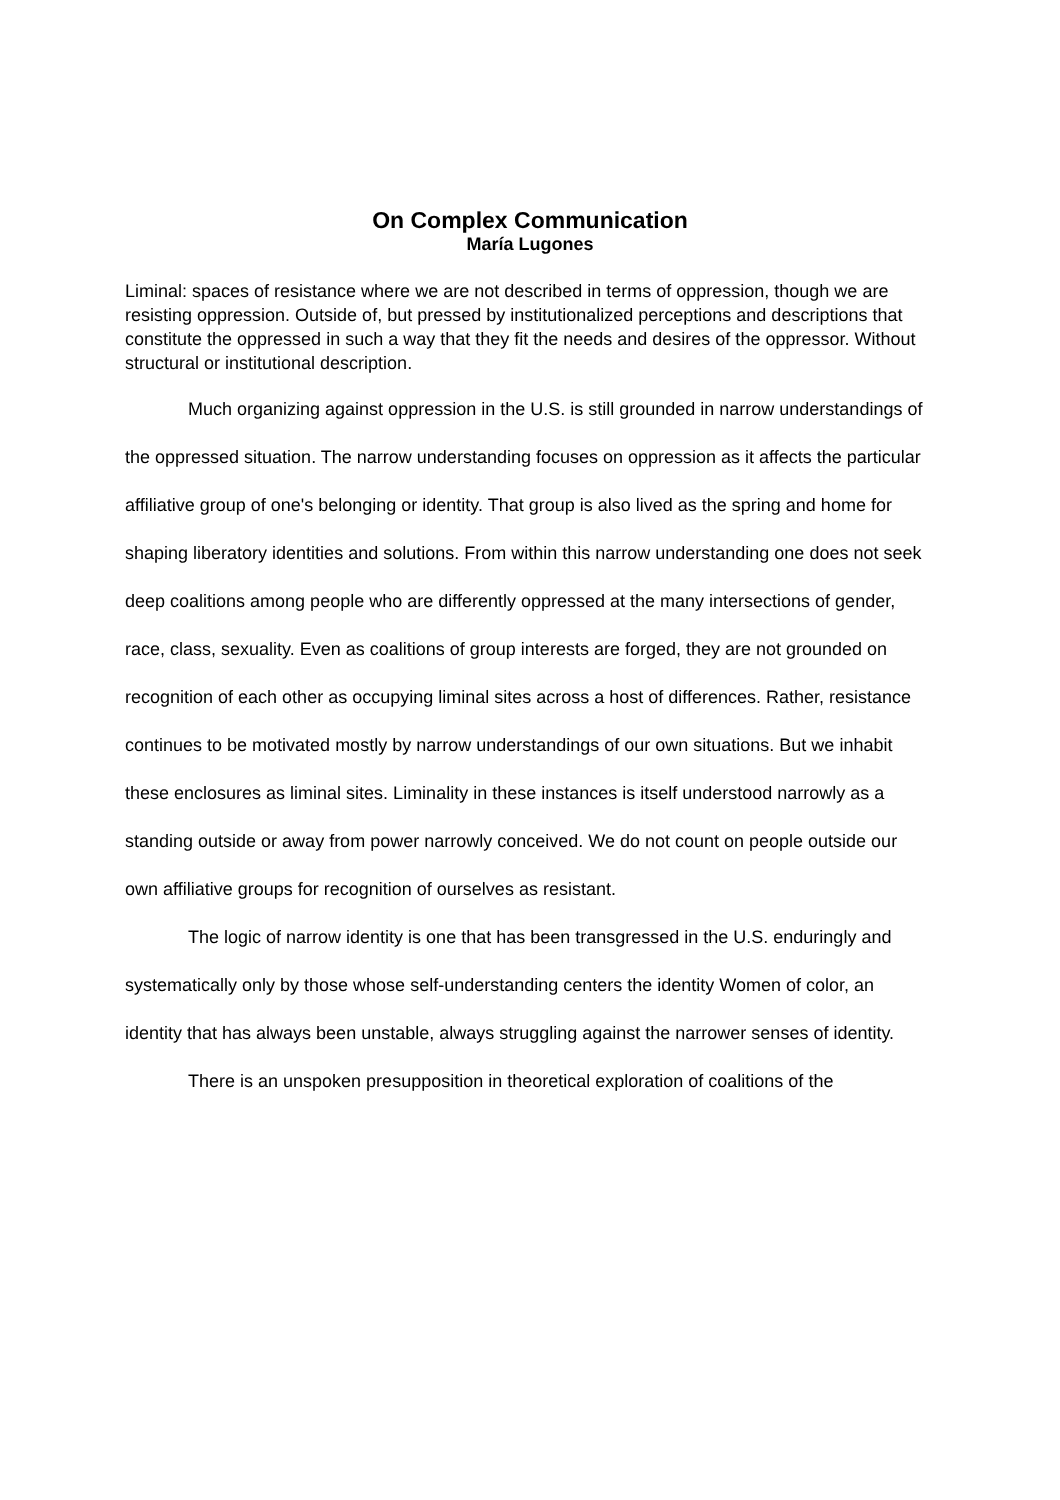On Complex Communication
María Lugones
Liminal: spaces of resistance where we are not described in terms of oppression, though we are resisting oppression. Outside of, but pressed by institutionalized perceptions and descriptions that constitute the oppressed in such a way that they fit the needs and desires of the oppressor. Without structural or institutional description.
Much organizing against oppression in the U.S. is still grounded in narrow understandings of the oppressed situation. The narrow understanding focuses on oppression as it affects the particular affiliative group of one's belonging or identity. That group is also lived as the spring and home for shaping liberatory identities and solutions. From within this narrow understanding one does not seek deep coalitions among people who are differently oppressed at the many intersections of gender, race, class, sexuality. Even as coalitions of group interests are forged, they are not grounded on recognition of each other as occupying liminal sites across a host of differences. Rather, resistance continues to be motivated mostly by narrow understandings of our own situations. But we inhabit these enclosures as liminal sites. Liminality in these instances is itself understood narrowly as a standing outside or away from power narrowly conceived. We do not count on people outside our own affiliative groups for recognition of ourselves as resistant.
The logic of narrow identity is one that has been transgressed in the U.S. enduringly and systematically only by those whose self-understanding centers the identity Women of color, an identity that has always been unstable, always struggling against the narrower senses of identity.
There is an unspoken presupposition in theoretical exploration of coalitions of the